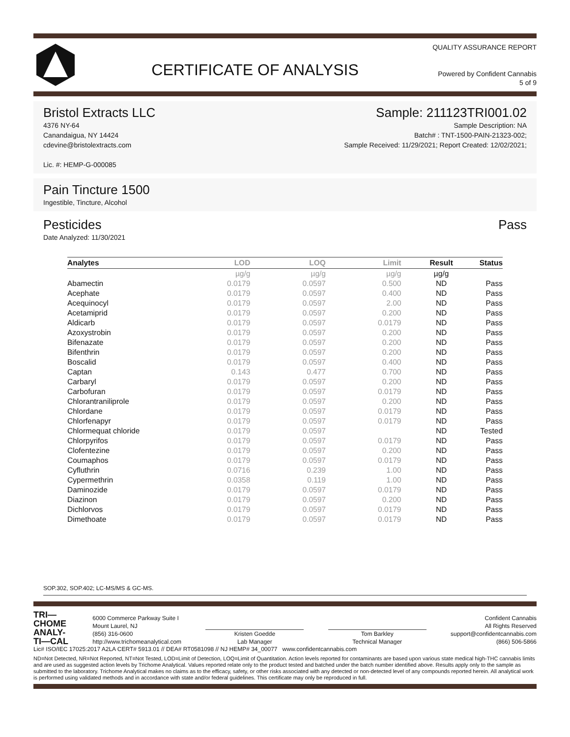CERTIFICATE OF ANALYSIS
QUALITY ASSURANCE REPORT
Powered by Confident Cannabis
5 of 9
Bristol Extracts LLC Sample: 211123TRI001.02
4376 NY-64
Canandaigua, NY 14424
cdevine@bristolextracts.com
Lic. #: HEMP-G-000085
Sample Description: NA
Batch# : TNT-1500-PAIN-21323-002;
Sample Received: 11/29/2021; Report Created: 12/02/2021;
Pain Tincture 1500
Ingestible, Tincture, Alcohol
Pesticides Pass
Date Analyzed: 11/30/2021
| Analytes | LOD | LOQ | Limit | Result | Status |
| --- | --- | --- | --- | --- | --- |
| | µg/g | µg/g | µg/g | µg/g | |
| Abamectin | 0.0179 | 0.0597 | 0.500 | ND | Pass |
| Acephate | 0.0179 | 0.0597 | 0.400 | ND | Pass |
| Acequinocyl | 0.0179 | 0.0597 | 2.00 | ND | Pass |
| Acetamiprid | 0.0179 | 0.0597 | 0.200 | ND | Pass |
| Aldicarb | 0.0179 | 0.0597 | 0.0179 | ND | Pass |
| Azoxystrobin | 0.0179 | 0.0597 | 0.200 | ND | Pass |
| Bifenazate | 0.0179 | 0.0597 | 0.200 | ND | Pass |
| Bifenthrin | 0.0179 | 0.0597 | 0.200 | ND | Pass |
| Boscalid | 0.0179 | 0.0597 | 0.400 | ND | Pass |
| Captan | 0.143 | 0.477 | 0.700 | ND | Pass |
| Carbaryl | 0.0179 | 0.0597 | 0.200 | ND | Pass |
| Carbofuran | 0.0179 | 0.0597 | 0.0179 | ND | Pass |
| Chlorantraniliprole | 0.0179 | 0.0597 | 0.200 | ND | Pass |
| Chlordane | 0.0179 | 0.0597 | 0.0179 | ND | Pass |
| Chlorfenapyr | 0.0179 | 0.0597 | 0.0179 | ND | Pass |
| Chlormequat chloride | 0.0179 | 0.0597 | | ND | Tested |
| Chlorpyrifos | 0.0179 | 0.0597 | 0.0179 | ND | Pass |
| Clofentezine | 0.0179 | 0.0597 | 0.200 | ND | Pass |
| Coumaphos | 0.0179 | 0.0597 | 0.0179 | ND | Pass |
| Cyfluthrin | 0.0716 | 0.239 | 1.00 | ND | Pass |
| Cypermethrin | 0.0358 | 0.119 | 1.00 | ND | Pass |
| Daminozide | 0.0179 | 0.0597 | 0.0179 | ND | Pass |
| Diazinon | 0.0179 | 0.0597 | 0.200 | ND | Pass |
| Dichlorvos | 0.0179 | 0.0597 | 0.0179 | ND | Pass |
| Dimethoate | 0.0179 | 0.0597 | 0.0179 | ND | Pass |
SOP.302, SOP.402; LC-MS/MS & GC-MS.
TRI—
CHOME
ANALY-
TI—CAL
6000 Commerce Parkway Suite I
Mount Laurel, NJ
(856) 316-0600
http://www.trichomeanalytical.com
Kristen Goedde
Lab Manager
Tom Barkley
Technical Manager
Confident Cannabis
All Rights Reserved
support@confidentcannabis.com
(866) 506-5866
Lic# ISO/IEC 17025:2017 A2LA CERT# 5913.01 // DEA# RT0581098 // NJ HEMP# 34_00077 www.confidentcannabis.com
ND=Not Detected, NR=Not Reported, NT=Not Tested, LOD=Limit of Detection, LOQ=Limit of Quantitation. Action levels reported for contaminants are based upon various state medical high-THC cannabis limits and are used as suggested action levels by Trichome Analytical. Values reported relate only to the product tested and batched under the batch number identified above. Results apply only to the sample as submitted to the laboratory. Trichome Analytical makes no claims as to the efficacy, safety, or other risks associated with any detected or non-detected level of any compounds reported herein. All analytical work is performed using validated methods and in accordance with state and/or federal guidelines. This certificate may only be reproduced in full.